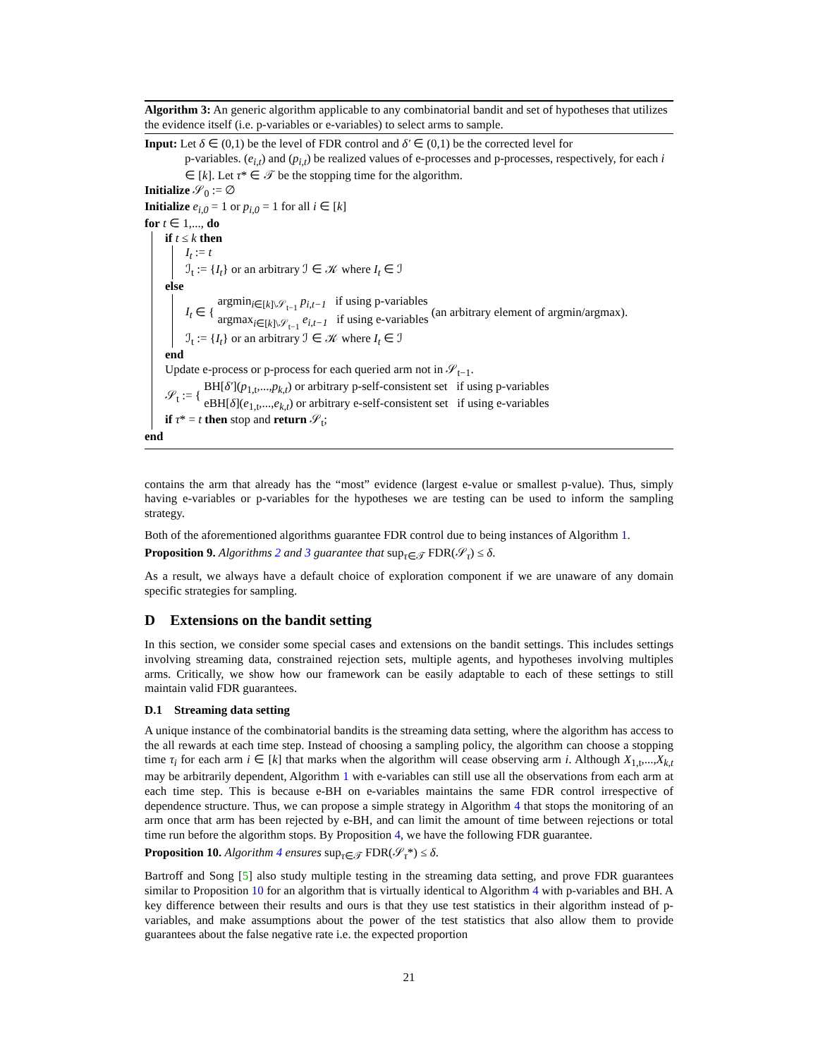Algorithm 3: An generic algorithm applicable to any combinatorial bandit and set of hypotheses that utilizes the evidence itself (i.e. p-variables or e-variables) to select arms to sample.
Input: Let δ ∈ (0,1) be the level of FDR control and δ′ ∈ (0,1) be the corrected level for
p-variables. (e<sub>i,t</sub>) and (p<sub>i,t</sub>) be realized values of e-processes and p-processes, respectively, for each i ∈ [k]. Let τ* ∈ 𝒯 be the stopping time for the algorithm.
Initialize 𝒮<sub>0</sub> := ∅
Initialize e<sub>i,0</sub> = 1 or p<sub>i,0</sub> = 1 for all i ∈ [k]
for t ∈ 1,..., do
if t ≤ k then
I<sub>t</sub> := t
ℐ<sub>t</sub> := {I<sub>t</sub>} or an arbitrary ℐ ∈ 𝒦 where I<sub>t</sub> ∈ ℐ
else
I<sub>t</sub> ∈ { argmin<sub>i∈[k]\𝒮<sub>t−1</sub></sub> p<sub>i,t−1</sub> if using p-variables
argmax<sub>i∈[k]\𝒮<sub>t−1</sub></sub> e<sub>i,t−1</sub> if using e-variables (an arbitrary element of argmin/argmax).
ℐ<sub>t</sub> := {I<sub>t</sub>} or an arbitrary ℐ ∈ 𝒦 where I<sub>t</sub> ∈ ℐ
end
Update e-process or p-process for each queried arm not in 𝒮<sub>t−1</sub>.
𝒮<sub>t</sub> := { BH[δ′](p<sub>1,t</sub>,...,p<sub>k,t</sub>) or arbitrary p-self-consistent set if using p-variables
eBH[δ](e<sub>1,t</sub>,...,e<sub>k,t</sub>) or arbitrary e-self-consistent set if using e-variables
if τ* = t then stop and return 𝒮<sub>t</sub>;
end
contains the arm that already has the “most” evidence (largest e-value or smallest p-value). Thus, simply having e-variables or p-variables for the hypotheses we are testing can be used to inform the sampling strategy.
Both of the aforementioned algorithms guarantee FDR control due to being instances of Algorithm 1.
Proposition 9. Algorithms 2 and 3 guarantee that sup<sub>τ∈𝒯</sub> FDR(𝒮<sub>τ</sub>) ≤ δ.
As a result, we always have a default choice of exploration component if we are unaware of any domain specific strategies for sampling.
D Extensions on the bandit setting
In this section, we consider some special cases and extensions on the bandit settings. This includes settings involving streaming data, constrained rejection sets, multiple agents, and hypotheses involving multiples arms. Critically, we show how our framework can be easily adaptable to each of these settings to still maintain valid FDR guarantees.
D.1 Streaming data setting
A unique instance of the combinatorial bandits is the streaming data setting, where the algorithm has access to the all rewards at each time step. Instead of choosing a sampling policy, the algorithm can choose a stopping time τ<sub>i</sub> for each arm i ∈ [k] that marks when the algorithm will cease observing arm i. Although X<sub>1,t</sub>,...,X<sub>k,t</sub> may be arbitrarily dependent, Algorithm 1 with e-variables can still use all the observations from each arm at each time step. This is because e-BH on e-variables maintains the same FDR control irrespective of dependence structure. Thus, we can propose a simple strategy in Algorithm 4 that stops the monitoring of an arm once that arm has been rejected by e-BH, and can limit the amount of time between rejections or total time run before the algorithm stops. By Proposition 4, we have the following FDR guarantee.
Proposition 10. Algorithm 4 ensures sup<sub>τ∈𝒯</sub> FDR(𝒮<sub>τ</sub>*) ≤ δ.
Bartroff and Song [5] also study multiple testing in the streaming data setting, and prove FDR guarantees similar to Proposition 10 for an algorithm that is virtually identical to Algorithm 4 with p-variables and BH. A key difference between their results and ours is that they use test statistics in their algorithm instead of p-variables, and make assumptions about the power of the test statistics that also allow them to provide guarantees about the false negative rate i.e. the expected proportion
21